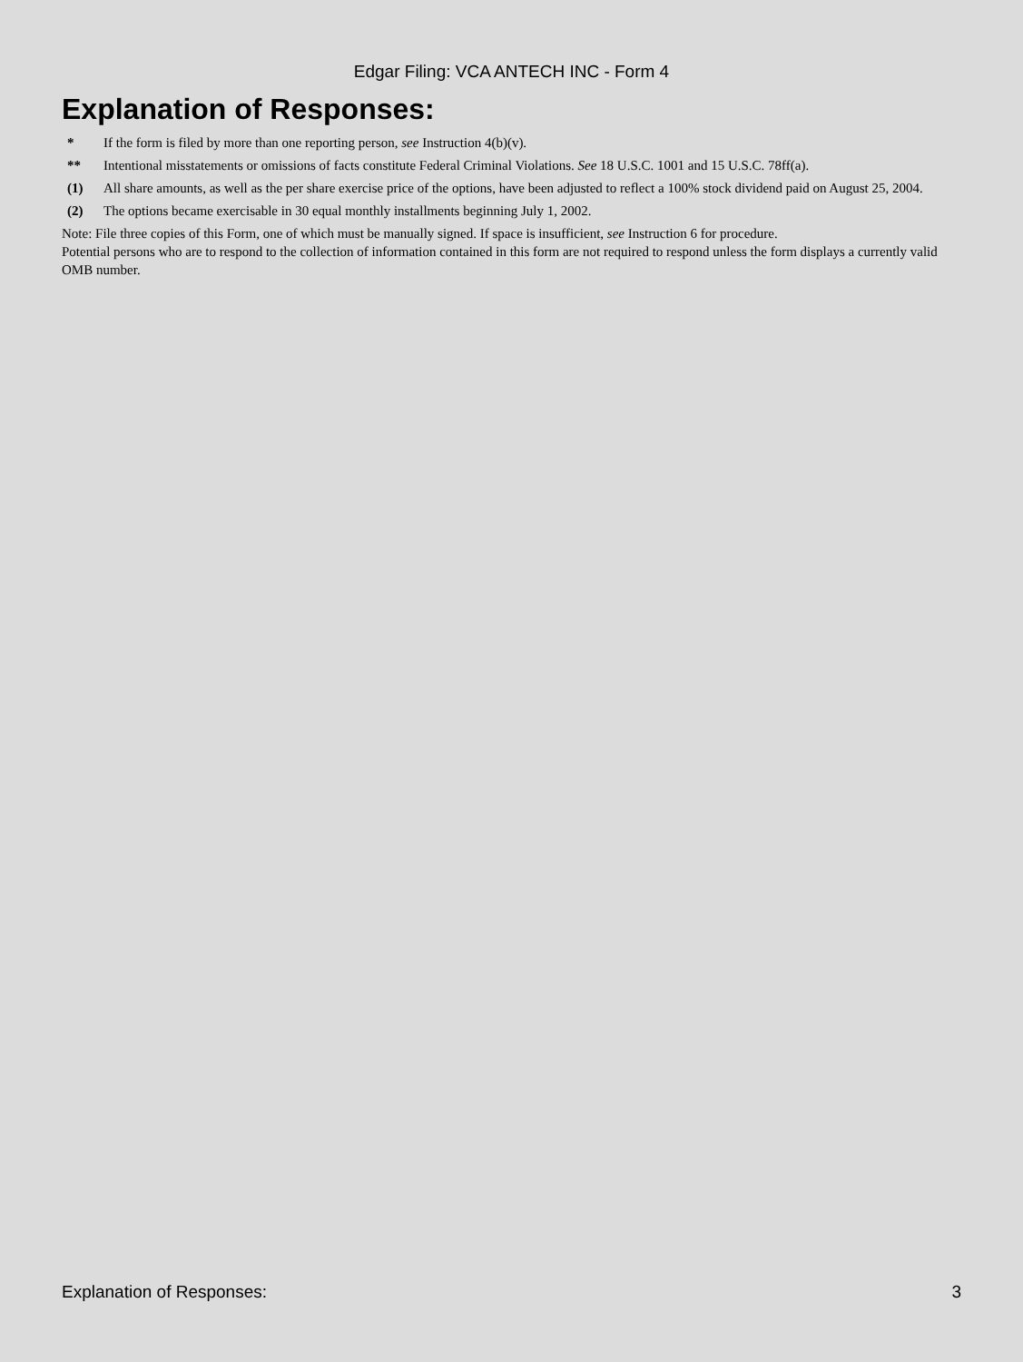Edgar Filing: VCA ANTECH INC - Form 4
Explanation of Responses:
| * | If the form is filed by more than one reporting person, see Instruction 4(b)(v). |
| ** | Intentional misstatements or omissions of facts constitute Federal Criminal Violations. See 18 U.S.C. 1001 and 15 U.S.C. 78ff(a). |
| (1) | All share amounts, as well as the per share exercise price of the options, have been adjusted to reflect a 100% stock dividend paid on August 25, 2004. |
| (2) | The options became exercisable in 30 equal monthly installments beginning July 1, 2002. |
Note: File three copies of this Form, one of which must be manually signed. If space is insufficient, see Instruction 6 for procedure.
Potential persons who are to respond to the collection of information contained in this form are not required to respond unless the form displays a currently valid OMB number.
Explanation of Responses: 3